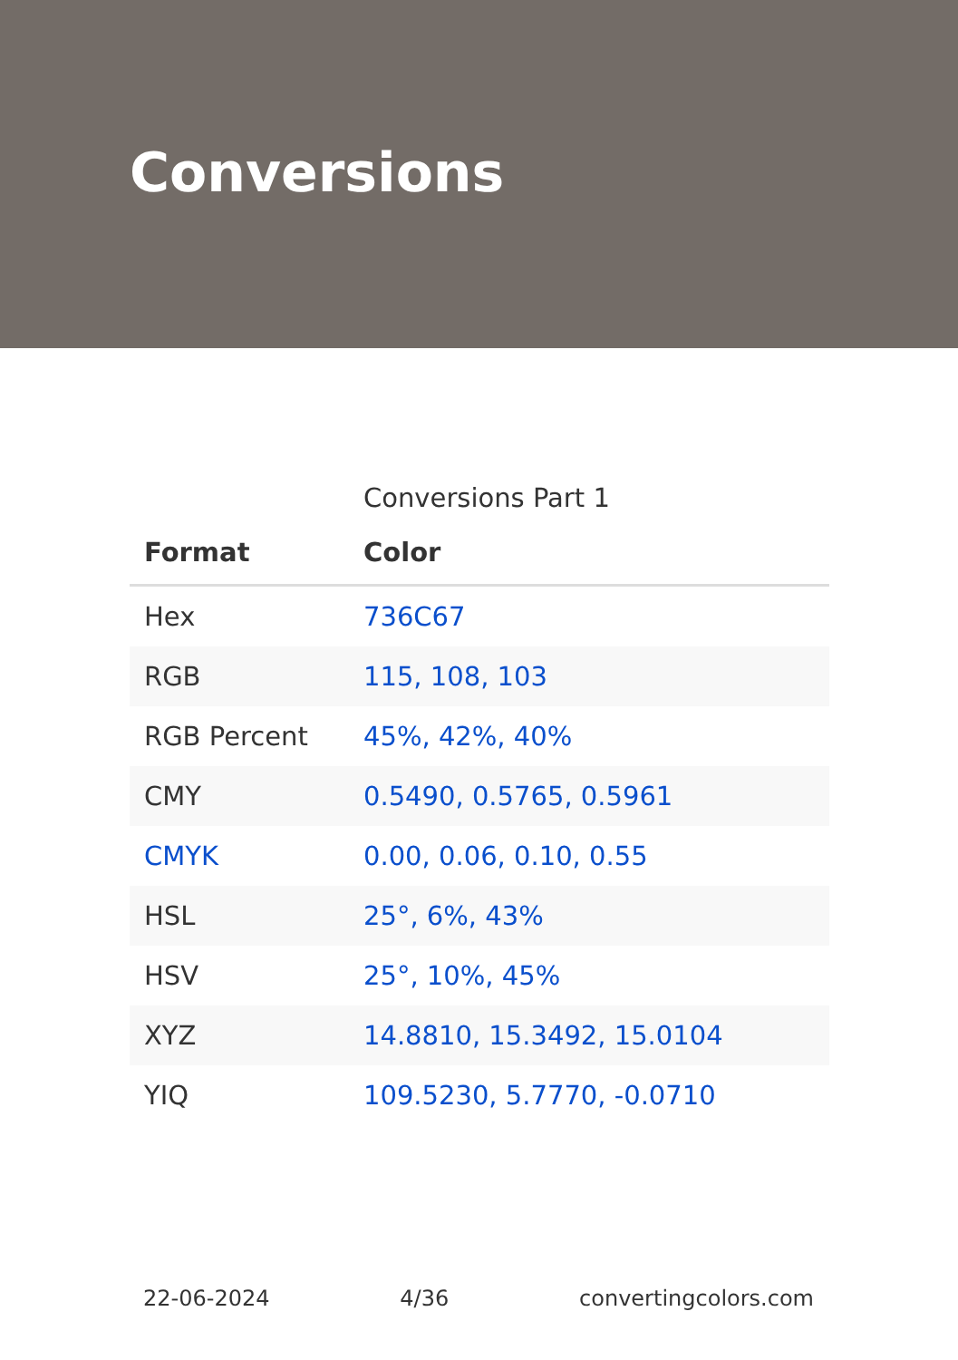Conversions
Conversions Part 1
| Format | Color |
| --- | --- |
| Hex | 736C67 |
| RGB | 115, 108, 103 |
| RGB Percent | 45%, 42%, 40% |
| CMY | 0.5490, 0.5765, 0.5961 |
| CMYK | 0.00, 0.06, 0.10, 0.55 |
| HSL | 25°, 6%, 43% |
| HSV | 25°, 10%, 45% |
| XYZ | 14.8810, 15.3492, 15.0104 |
| YIQ | 109.5230, 5.7770, -0.0710 |
22-06-2024 4/36 convertingcolors.com